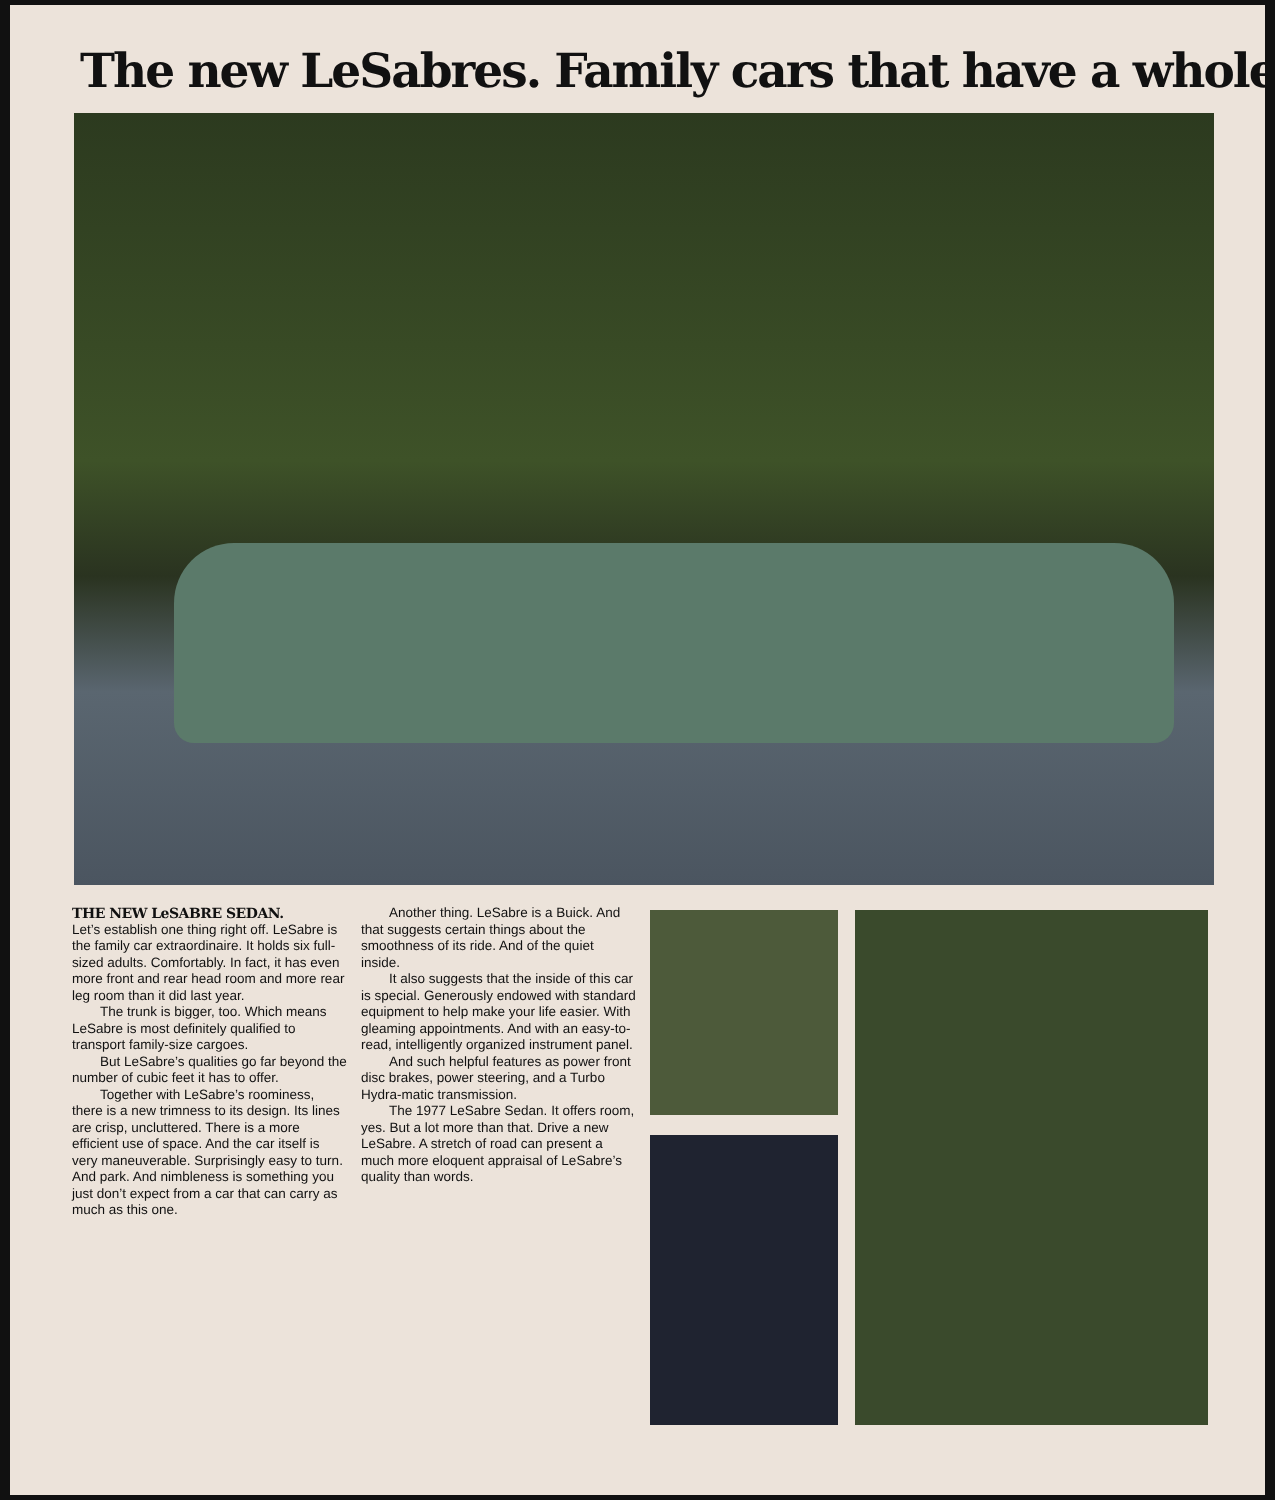The new LeSabres. Family cars that have a whole
THE NEW LeSABRE SEDAN.
Let’s establish one thing right off. LeSabre is the family car extraordinaire. It holds six full-sized adults. Comfortably. In fact, it has even more front and rear head room and more rear leg room than it did last year.
The trunk is bigger, too. Which means LeSabre is most definitely qualified to transport family-size cargoes.
But LeSabre’s qualities go far beyond the number of cubic feet it has to offer.
Together with LeSabre’s roominess, there is a new trimness to its design. Its lines are crisp, uncluttered. There is a more efficient use of space. And the car itself is very maneuverable. Surprisingly easy to turn. And park. And nimbleness is something you just don’t expect from a car that can carry as much as this one.
Another thing. LeSabre is a Buick. And that suggests certain things about the smoothness of its ride. And of the quiet inside.
It also suggests that the inside of this car is special. Generously endowed with standard equipment to help make your life easier. With gleaming appointments. And with an easy-to-read, intelligently organized instrument panel.
And such helpful features as power front disc brakes, power steering, and a Turbo Hydra-matic transmission.
The 1977 LeSabre Sedan. It offers room, yes. But a lot more than that. Drive a new LeSabre. A stretch of road can present a much more eloquent appraisal of LeSabre’s quality than words.